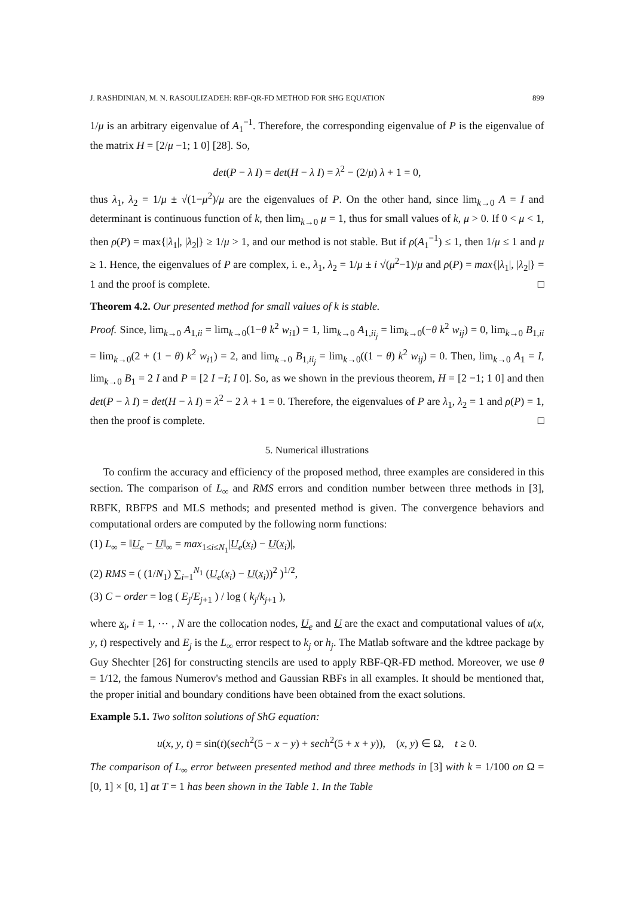J. RASHDINIAN, M. N. RASOULIZADEH: RBF-QR-FD METHOD FOR SHG EQUATION 899
1/μ is an arbitrary eigenvalue of A<sub>1</sub><sup>−1</sup>. Therefore, the corresponding eigenvalue of P is the eigenvalue of the matrix H = [2/μ −1; 1 0] [28]. So,
det(P − λ I) = det(H − λ I) = λ<sup>2</sup> − (2/μ) λ + 1 = 0,
thus λ<sub>1</sub>, λ<sub>2</sub> = 1/μ ± √(1−μ<sup>2</sup>)/μ are the eigenvalues of P. On the other hand, since lim<sub>k→0</sub> A = I and determinant is continuous function of k, then lim<sub>k→0</sub> μ = 1, thus for small values of k, μ > 0. If 0 < μ < 1, then ρ(P) = max{|λ<sub>1</sub>|, |λ<sub>2</sub>|} ≥ 1/μ > 1, and our method is not stable. But if ρ(A<sub>1</sub><sup>−1</sup>) ≤ 1, then 1/μ ≤ 1 and μ ≥ 1. Hence, the eigenvalues of P are complex, i. e., λ<sub>1</sub>, λ<sub>2</sub> = 1/μ ± i √(μ<sup>2</sup>−1)/μ and ρ(P) = max{|λ<sub>1</sub>|, |λ<sub>2</sub>|} = 1 and the proof is complete. □
Theorem 4.2. Our presented method for small values of k is stable.
Proof. Since, lim<sub>k→0</sub> A<sub>1,ii</sub> = lim<sub>k→0</sub>(1−θ k<sup>2</sup> w<sub>i1</sub>) = 1, lim<sub>k→0</sub> A<sub>1,ii<sub>j</sub></sub> = lim<sub>k→0</sub>(−θ k<sup>2</sup> w<sub>ij</sub>) = 0, lim<sub>k→0</sub> B<sub>1,ii</sub> = lim<sub>k→0</sub>(2 + (1 − θ) k<sup>2</sup> w<sub>i1</sub>) = 2, and lim<sub>k→0</sub> B<sub>1,ii<sub>j</sub></sub> = lim<sub>k→0</sub>((1 − θ) k<sup>2</sup> w<sub>ij</sub>) = 0. Then, lim<sub>k→0</sub> A<sub>1</sub> = I, lim<sub>k→0</sub> B<sub>1</sub> = 2 I and P = [2 I −I; I 0]. So, as we shown in the previous theorem, H = [2 −1; 1 0] and then det(P − λ I) = det(H − λ I) = λ<sup>2</sup> − 2 λ + 1 = 0. Therefore, the eigenvalues of P are λ<sub>1</sub>, λ<sub>2</sub> = 1 and ρ(P) = 1, then the proof is complete. □
5. Numerical illustrations
To confirm the accuracy and efficiency of the proposed method, three examples are considered in this section. The comparison of L<sub>∞</sub> and RMS errors and condition number between three methods in [3], RBFK, RBFPS and MLS methods; and presented method is given. The convergence behaviors and computational orders are computed by the following norm functions:
(1) L<sub>∞</sub> = ‖U<sub>e</sub> − U‖<sub>∞</sub> = max<sub>1≤i≤N<sub>1</sub></sub>|U<sub>e</sub>(x<sub>i</sub>) − U(x<sub>i</sub>)|,
(2) RMS = ( (1/N<sub>1</sub>) ∑<sub>i=1</sub><sup>N<sub>1</sub></sup> (U<sub>e</sub>(x<sub>i</sub>) − U(x<sub>i</sub>))<sup>2</sup> )<sup>1/2</sup>,
(3) C − order = log ( E<sub>j</sub>/E<sub>j+1</sub> ) / log ( k<sub>j</sub>/k<sub>j+1</sub> ),
where x<sub>i</sub>, i = 1, ⋯ , N are the collocation nodes, U<sub>e</sub> and U are the exact and computational values of u(x, y, t) respectively and E<sub>j</sub> is the L<sub>∞</sub> error respect to k<sub>j</sub> or h<sub>j</sub>. The Matlab software and the kdtree package by Guy Shechter [26] for constructing stencils are used to apply RBF-QR-FD method. Moreover, we use θ = 1/12, the famous Numerov's method and Gaussian RBFs in all examples. It should be mentioned that, the proper initial and boundary conditions have been obtained from the exact solutions.
Example 5.1. Two soliton solutions of ShG equation:
u(x, y, t) = sin(t)(sech<sup>2</sup>(5 − x − y) + sech<sup>2</sup>(5 + x + y)), (x, y) ∈ Ω, t ≥ 0.
The comparison of L<sub>∞</sub> error between presented method and three methods in [3] with k = 1/100 on Ω = [0, 1] × [0, 1] at T = 1 has been shown in the Table 1. In the Table